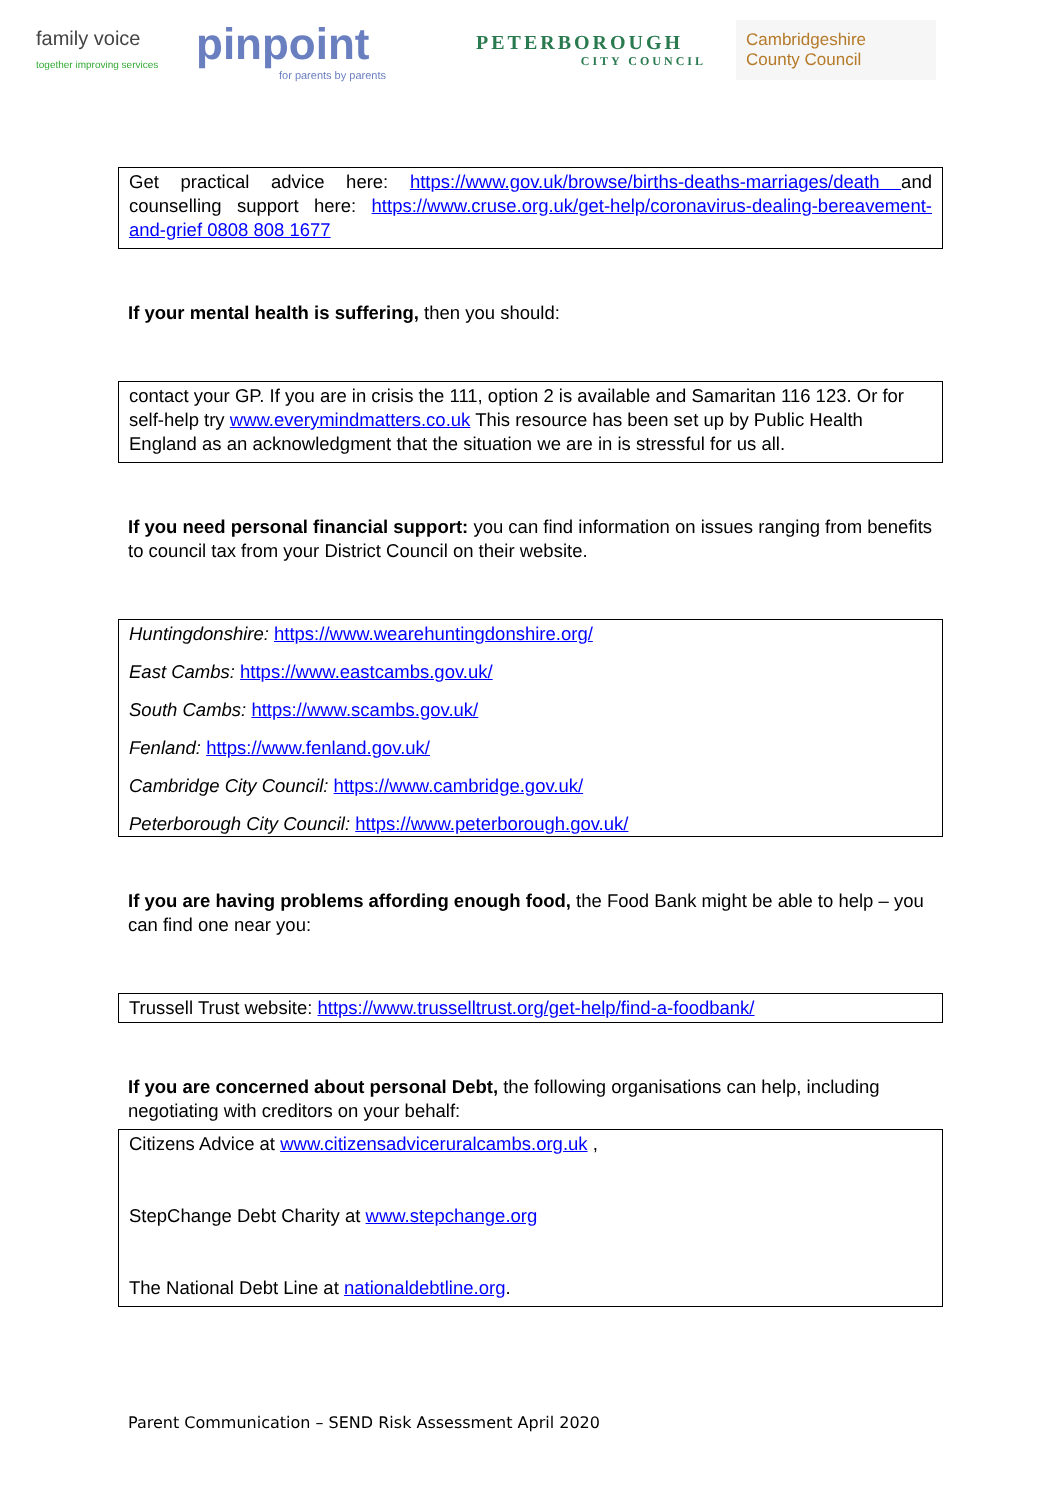family voice
together improving services
pinpoint
for parents by parents
PETERBOROUGH
CITY COUNCIL
Cambridgeshire
County Council
Get practical advice here: https://www.gov.uk/browse/births-deaths-marriages/death and counselling support here: https://www.cruse.org.uk/get-help/coronavirus-dealing-bereavement-and-grief 0808 808 1677
If your mental health is suffering, then you should:
contact your GP. If you are in crisis the 111, option 2 is available and Samaritan 116 123. Or for self-help try www.everymindmatters.co.uk This resource has been set up by Public Health England as an acknowledgment that the situation we are in is stressful for us all.
If you need personal financial support: you can find information on issues ranging from benefits to council tax from your District Council on their website.
Huntingdonshire: https://www.wearehuntingdonshire.org/
East Cambs: https://www.eastcambs.gov.uk/
South Cambs: https://www.scambs.gov.uk/
Fenland: https://www.fenland.gov.uk/
Cambridge City Council: https://www.cambridge.gov.uk/
Peterborough City Council: https://www.peterborough.gov.uk/
If you are having problems affording enough food, the Food Bank might be able to help – you can find one near you:
Trussell Trust website: https://www.trusselltrust.org/get-help/find-a-foodbank/
If you are concerned about personal Debt, the following organisations can help, including negotiating with creditors on your behalf:
Citizens Advice at www.citizensadviceruralcambs.org.uk ,
StepChange Debt Charity at www.stepchange.org
The National Debt Line at nationaldebtline.org.
Parent Communication – SEND Risk Assessment April 2020